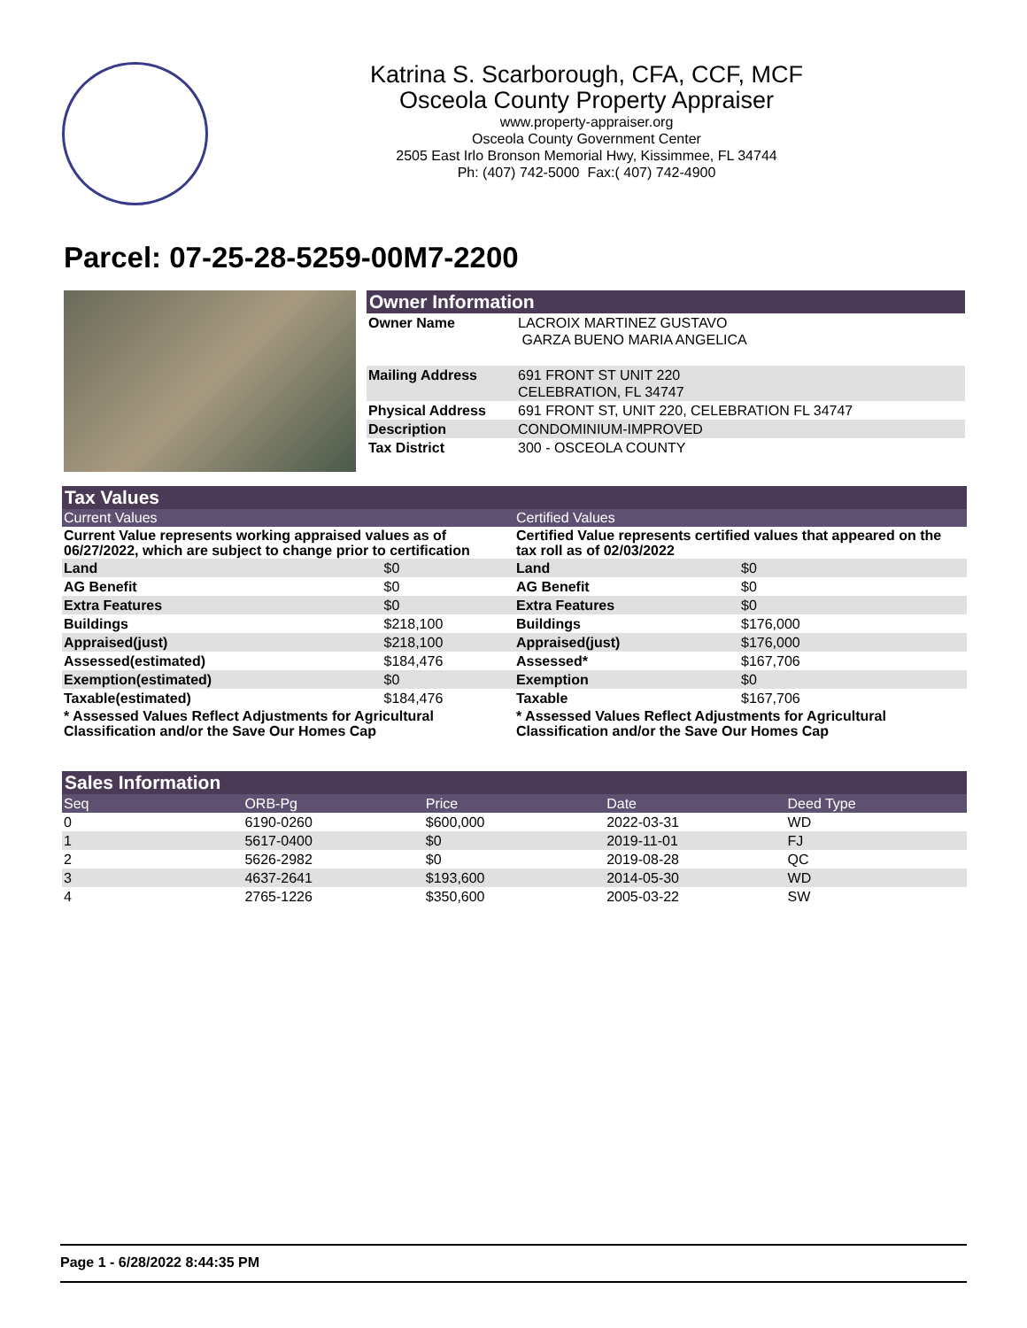Katrina S. Scarborough, CFA, CCF, MCF
Osceola County Property Appraiser
www.property-appraiser.org
Osceola County Government Center
2505 East Irlo Bronson Memorial Hwy, Kissimmee, FL 34744
Ph: (407) 742-5000 Fax:( 407) 742-4900
Parcel: 07-25-28-5259-00M7-2200
Owner Information
| Owner Name | LACROIX MARTINEZ GUSTAVO GARZA BUENO MARIA ANGELICA |
| Mailing Address | 691 FRONT ST UNIT 220 CELEBRATION, FL 34747 |
| Physical Address | 691 FRONT ST, UNIT 220, CELEBRATION FL 34747 |
| Description | CONDOMINIUM-IMPROVED |
| Tax District | 300 - OSCEOLA COUNTY |
Tax Values
Current Values
| Current Value represents working appraised values as of 06/27/2022, which are subject to change prior to certification | |
| --- | --- |
| Land | $0 |
| AG Benefit | $0 |
| Extra Features | $0 |
| Buildings | $218,100 |
| Appraised(just) | $218,100 |
| Assessed(estimated) | $184,476 |
| Exemption(estimated) | $0 |
| Taxable(estimated) | $184,476 |
| * Assessed Values Reflect Adjustments for Agricultural Classification and/or the Save Our Homes Cap | |
Certified Values
| Certified Value represents certified values that appeared on the tax roll as of 02/03/2022 | |
| --- | --- |
| Land | $0 |
| AG Benefit | $0 |
| Extra Features | $0 |
| Buildings | $176,000 |
| Appraised(just) | $176,000 |
| Assessed* | $167,706 |
| Exemption | $0 |
| Taxable | $167,706 |
| * Assessed Values Reflect Adjustments for Agricultural Classification and/or the Save Our Homes Cap | |
Sales Information
| Seq | ORB-Pg | Price | Date | Deed Type |
| 0 | 6190-0260 | $600,000 | 2022-03-31 | WD |
| 1 | 5617-0400 | $0 | 2019-11-01 | FJ |
| 2 | 5626-2982 | $0 | 2019-08-28 | QC |
| 3 | 4637-2641 | $193,600 | 2014-05-30 | WD |
| 4 | 2765-1226 | $350,600 | 2005-03-22 | SW |
Page 1 - 6/28/2022 8:44:35 PM